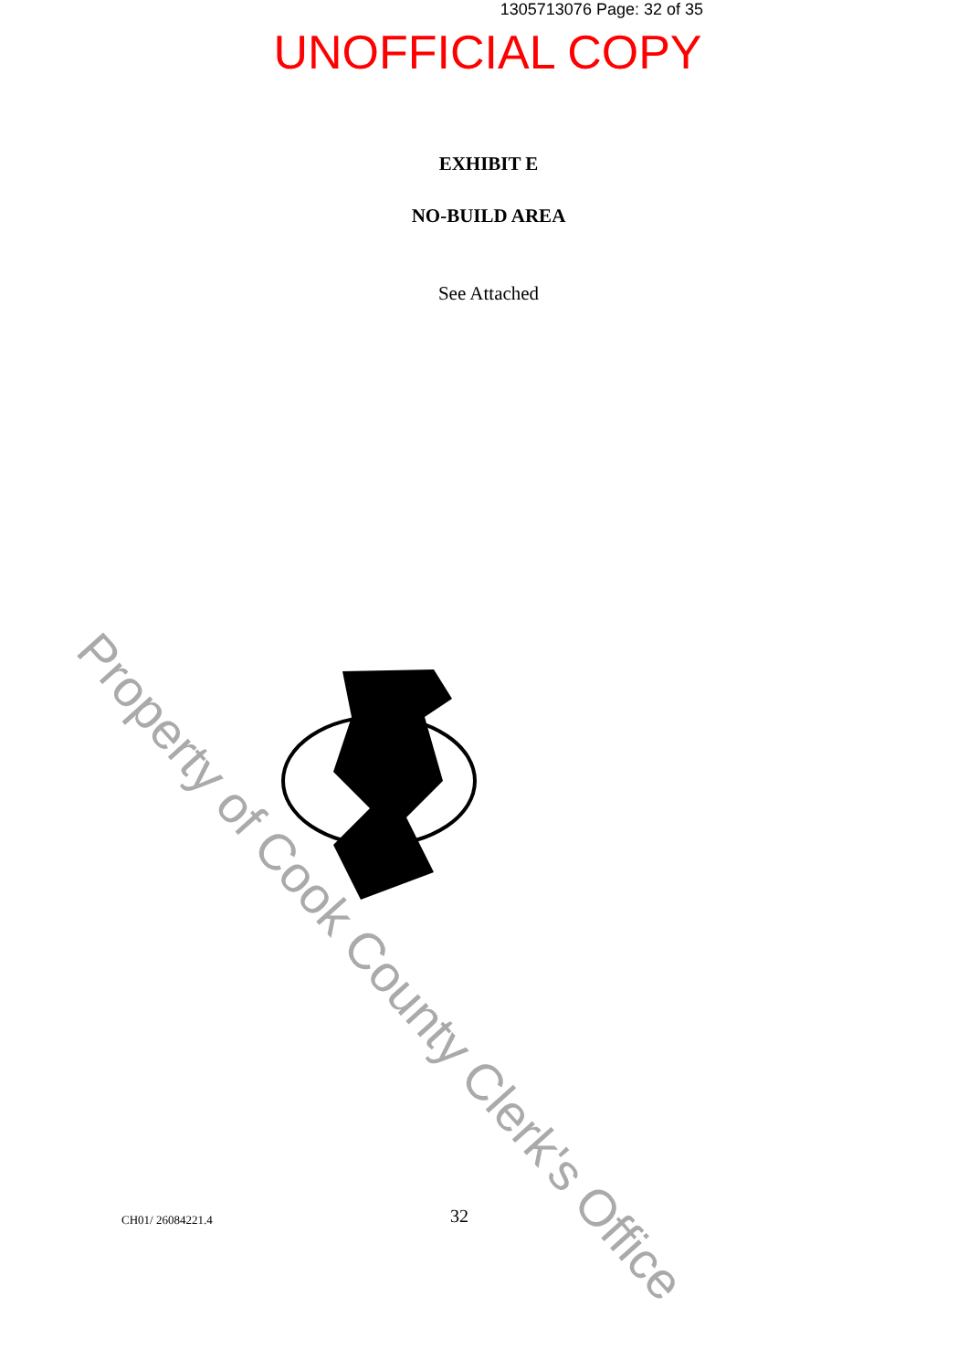1305713076 Page: 32 of 35
UNOFFICIAL COPY
EXHIBIT E
NO-BUILD AREA
See Attached
Property of Cook County Clerk's Office
CH01/ 26084221.4 32